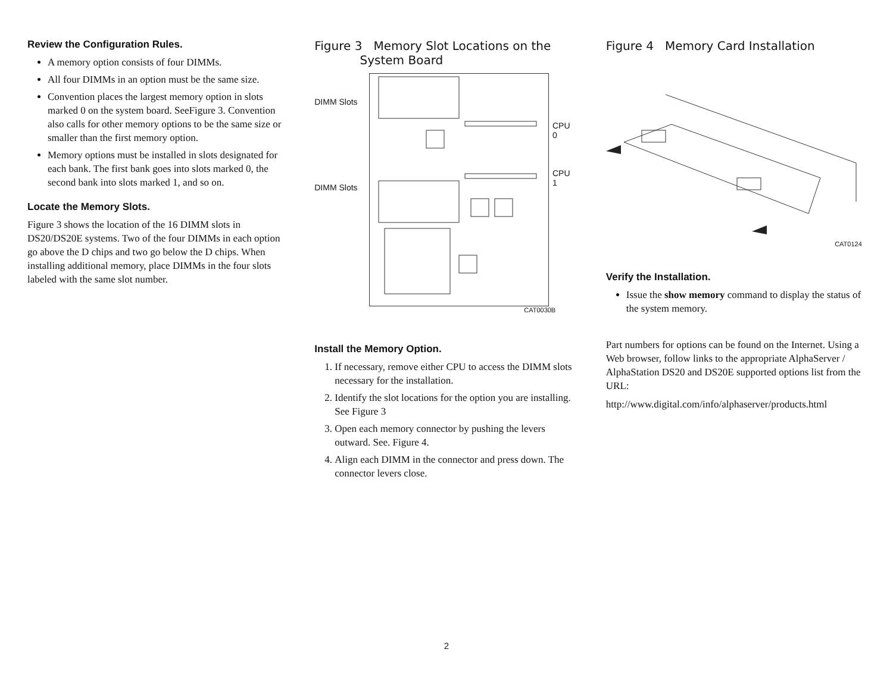Review the Configuration Rules.
A memory option consists of four DIMMs.
All four DIMMs in an option must be the same size.
Convention places the largest memory option in slots marked 0 on the system board. SeeFigure 3. Convention also calls for other memory options to be the same size or smaller than the first memory option.
Memory options must be installed in slots designated for each bank. The first bank goes into slots marked 0, the second bank into slots marked 1, and so on.
Locate the Memory Slots.
Figure 3 shows the location of the 16 DIMM slots in DS20/DS20E systems. Two of the four DIMMs in each option go above the D chips and two go below the D chips. When installing additional memory, place DIMMs in the four slots labeled with the same slot number.
Figure 3 Memory Slot Locations on the
System Board
DIMM Slots
DIMM Slots
CPU 0
CPU 1
CAT0030B
Install the Memory Option.
1. If necessary, remove either CPU to access the DIMM slots necessary for the installation.
2. Identify the slot locations for the option you are installing. See Figure 3
3. Open each memory connector by pushing the levers outward. See. Figure 4.
4. Align each DIMM in the connector and press down. The connector levers close.
Figure 4 Memory Card Installation
CAT0124
Verify the Installation.
Issue the show memory command to display the status of the system memory.
Part numbers for options can be found on the Internet. Using a Web browser, follow links to the appropriate AlphaServer / AlphaStation DS20 and DS20E supported options list from the URL:
http://www.digital.com/info/alphaserver/products.html
2